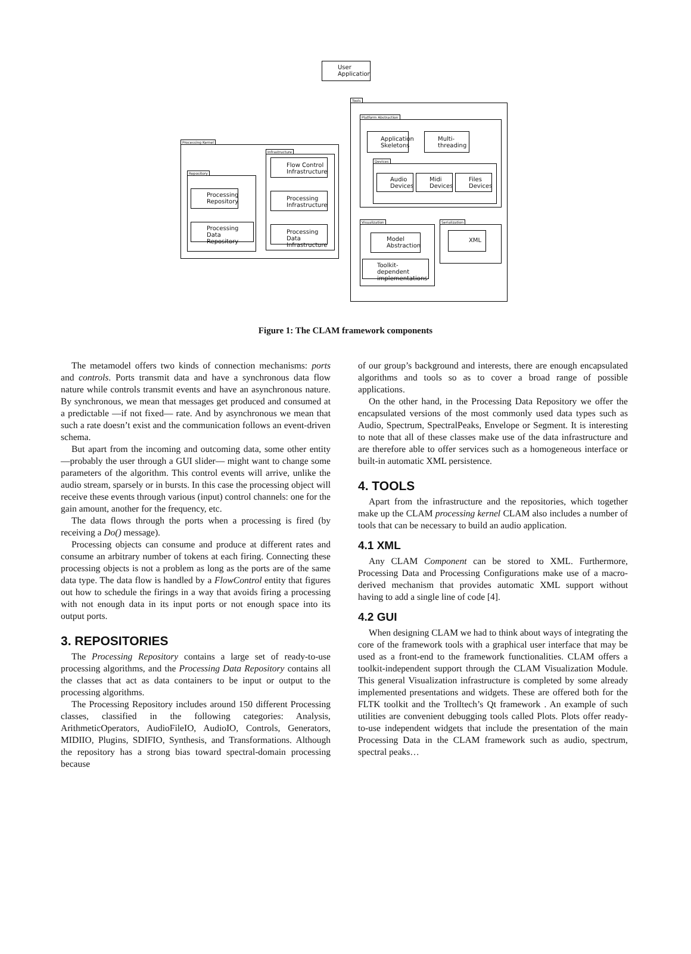User
Application
Tools
Platform Abstraction
Application
Skeletons
Multi-
threading
Devices
Audio
Devices
Midi
Devices
Files
Devices
Visualization
Model
Abstraction
Toolkit-dependent
implementations
Serialization
XML
Processing Kernel
Infrastructure
Flow Control
Infrastructure
Processing
Infrastructure
Processing Data
Infrastructure
Repository
Processing
Repository
Processing Data
Repository
Figure 1: The CLAM framework components
The metamodel offers two kinds of connection mechanisms: ports and controls. Ports transmit data and have a synchronous data flow nature while controls transmit events and have an asynchronous nature. By synchronous, we mean that messages get produced and consumed at a predictable —if not fixed— rate. And by asynchronous we mean that such a rate doesn’t exist and the communication follows an event-driven schema.
But apart from the incoming and outcoming data, some other entity —probably the user through a GUI slider— might want to change some parameters of the algorithm. This control events will arrive, unlike the audio stream, sparsely or in bursts. In this case the processing object will receive these events through various (input) control channels: one for the gain amount, another for the frequency, etc.
The data flows through the ports when a processing is fired (by receiving a Do() message).
Processing objects can consume and produce at different rates and consume an arbitrary number of tokens at each firing. Connecting these processing objects is not a problem as long as the ports are of the same data type. The data flow is handled by a FlowControl entity that figures out how to schedule the firings in a way that avoids firing a processing with not enough data in its input ports or not enough space into its output ports.
3. REPOSITORIES
The Processing Repository contains a large set of ready-to-use processing algorithms, and the Processing Data Repository contains all the classes that act as data containers to be input or output to the processing algorithms.
The Processing Repository includes around 150 different Processing classes, classified in the following categories: Analysis, ArithmeticOperators, AudioFileIO, AudioIO, Controls, Generators, MIDIIO, Plugins, SDIFIO, Synthesis, and Transformations. Although the repository has a strong bias toward spectral-domain processing because
of our group’s background and interests, there are enough encapsulated algorithms and tools so as to cover a broad range of possible applications.
On the other hand, in the Processing Data Repository we offer the encapsulated versions of the most commonly used data types such as Audio, Spectrum, SpectralPeaks, Envelope or Segment. It is interesting to note that all of these classes make use of the data infrastructure and are therefore able to offer services such as a homogeneous interface or built-in automatic XML persistence.
4. TOOLS
Apart from the infrastructure and the repositories, which together make up the CLAM processing kernel CLAM also includes a number of tools that can be necessary to build an audio application.
4.1 XML
Any CLAM Component can be stored to XML. Furthermore, Processing Data and Processing Configurations make use of a macro-derived mechanism that provides automatic XML support without having to add a single line of code [4].
4.2 GUI
When designing CLAM we had to think about ways of integrating the core of the framework tools with a graphical user interface that may be used as a front-end to the framework functionalities. CLAM offers a toolkit-independent support through the CLAM Visualization Module. This general Visualization infrastructure is completed by some already implemented presentations and widgets. These are offered both for the FLTK toolkit and the Trolltech’s Qt framework . An example of such utilities are convenient debugging tools called Plots. Plots offer ready-to-use independent widgets that include the presentation of the main Processing Data in the CLAM framework such as audio, spectrum, spectral peaks…